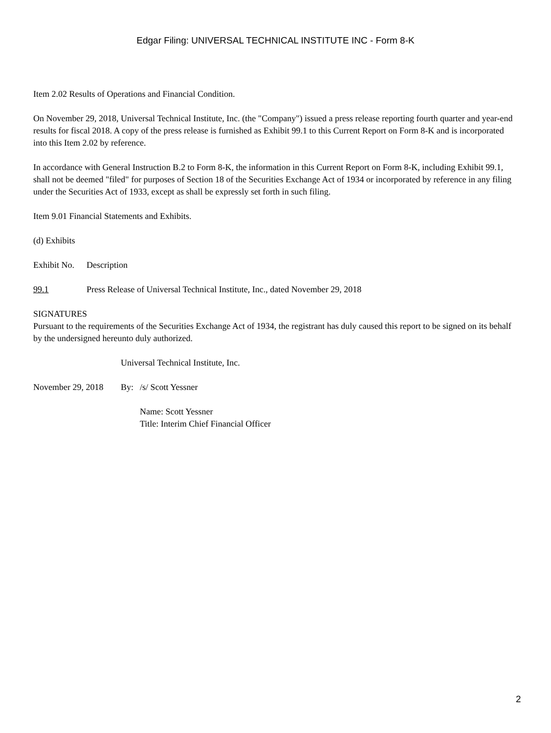Edgar Filing: UNIVERSAL TECHNICAL INSTITUTE INC - Form 8-K
Item 2.02 Results of Operations and Financial Condition.
On November 29, 2018, Universal Technical Institute, Inc. (the "Company") issued a press release reporting fourth quarter and year-end results for fiscal 2018. A copy of the press release is furnished as Exhibit 99.1 to this Current Report on Form 8-K and is incorporated into this Item 2.02 by reference.
In accordance with General Instruction B.2 to Form 8-K, the information in this Current Report on Form 8-K, including Exhibit 99.1, shall not be deemed "filed" for purposes of Section 18 of the Securities Exchange Act of 1934 or incorporated by reference in any filing under the Securities Act of 1933, except as shall be expressly set forth in such filing.
Item 9.01 Financial Statements and Exhibits.
(d) Exhibits
| Exhibit No. | Description |
| 99.1 | Press Release of Universal Technical Institute, Inc., dated November 29, 2018 |
SIGNATURES
Pursuant to the requirements of the Securities Exchange Act of 1934, the registrant has duly caused this report to be signed on its behalf by the undersigned hereunto duly authorized.
Universal Technical Institute, Inc.
| November 29, 2018 | By: | /s/ Scott Yessner |
| | | Name: Scott Yessner Title: Interim Chief Financial Officer |
2